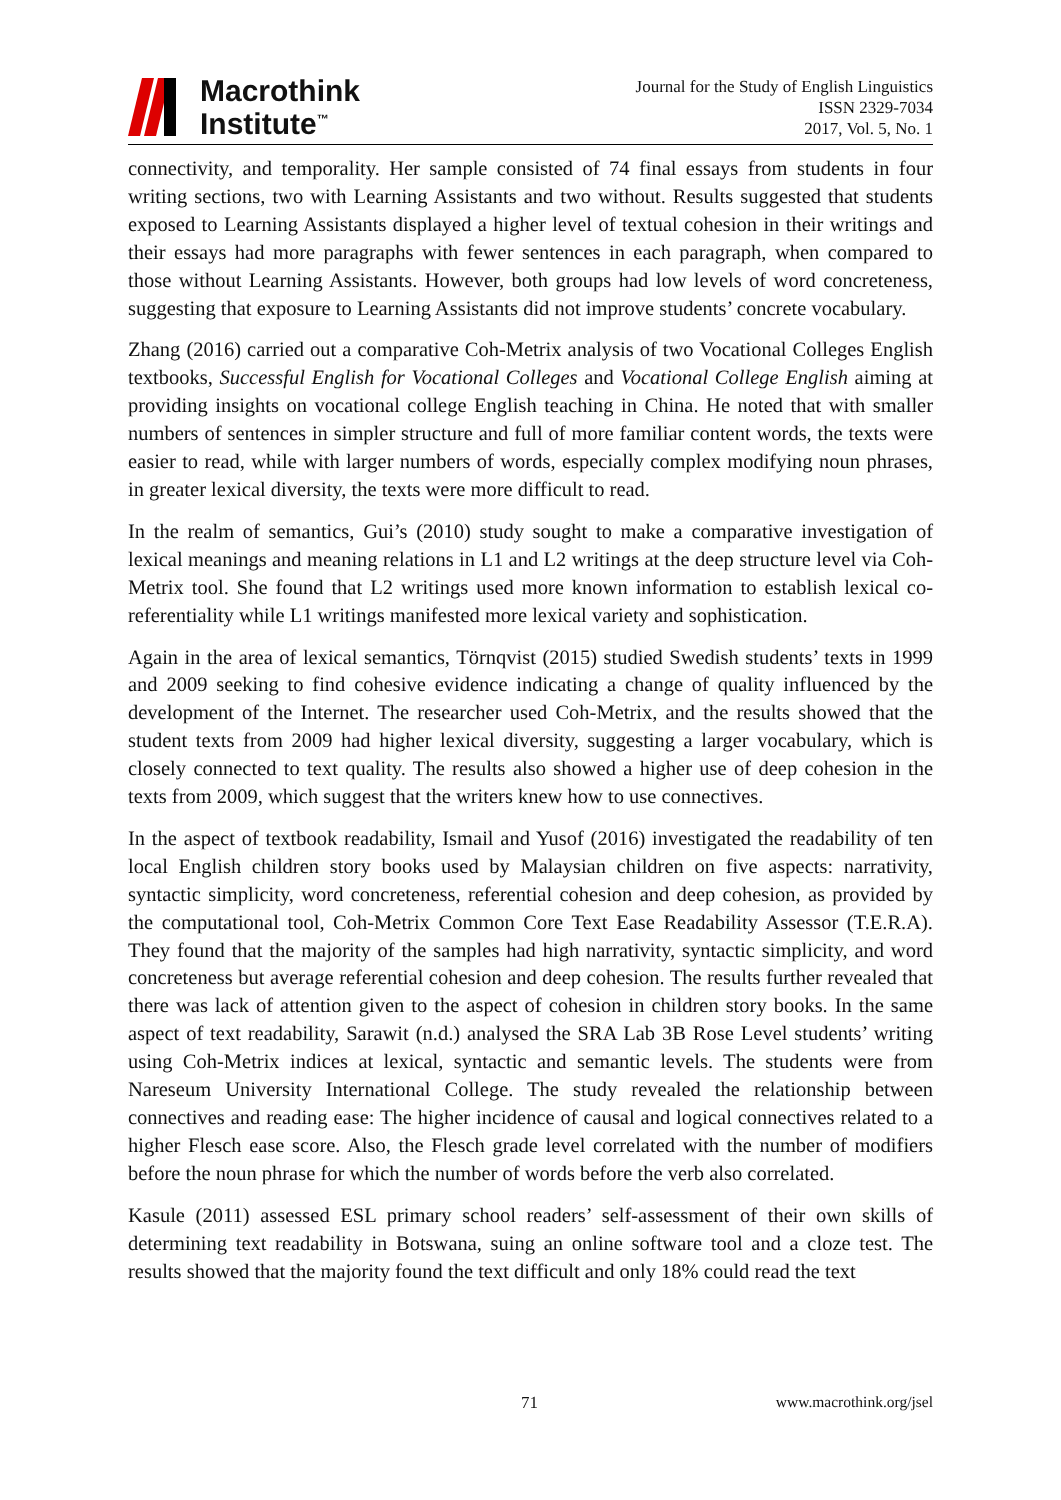Macrothink
Institute<sup>™</sup>
Journal for the Study of English Linguistics
ISSN 2329-7034
2017, Vol. 5, No. 1
connectivity, and temporality. Her sample consisted of 74 final essays from students in four writing sections, two with Learning Assistants and two without. Results suggested that students exposed to Learning Assistants displayed a higher level of textual cohesion in their writings and their essays had more paragraphs with fewer sentences in each paragraph, when compared to those without Learning Assistants. However, both groups had low levels of word concreteness, suggesting that exposure to Learning Assistants did not improve students’ concrete vocabulary.
Zhang (2016) carried out a comparative Coh-Metrix analysis of two Vocational Colleges English textbooks, Successful English for Vocational Colleges and Vocational College English aiming at providing insights on vocational college English teaching in China. He noted that with smaller numbers of sentences in simpler structure and full of more familiar content words, the texts were easier to read, while with larger numbers of words, especially complex modifying noun phrases, in greater lexical diversity, the texts were more difficult to read.
In the realm of semantics, Gui’s (2010) study sought to make a comparative investigation of lexical meanings and meaning relations in L1 and L2 writings at the deep structure level via Coh-Metrix tool. She found that L2 writings used more known information to establish lexical co-referentiality while L1 writings manifested more lexical variety and sophistication.
Again in the area of lexical semantics, Törnqvist (2015) studied Swedish students’ texts in 1999 and 2009 seeking to find cohesive evidence indicating a change of quality influenced by the development of the Internet. The researcher used Coh-Metrix, and the results showed that the student texts from 2009 had higher lexical diversity, suggesting a larger vocabulary, which is closely connected to text quality. The results also showed a higher use of deep cohesion in the texts from 2009, which suggest that the writers knew how to use connectives.
In the aspect of textbook readability, Ismail and Yusof (2016) investigated the readability of ten local English children story books used by Malaysian children on five aspects: narrativity, syntactic simplicity, word concreteness, referential cohesion and deep cohesion, as provided by the computational tool, Coh-Metrix Common Core Text Ease Readability Assessor (T.E.R.A). They found that the majority of the samples had high narrativity, syntactic simplicity, and word concreteness but average referential cohesion and deep cohesion. The results further revealed that there was lack of attention given to the aspect of cohesion in children story books. In the same aspect of text readability, Sarawit (n.d.) analysed the SRA Lab 3B Rose Level students’ writing using Coh-Metrix indices at lexical, syntactic and semantic levels. The students were from Nareseum University International College. The study revealed the relationship between connectives and reading ease: The higher incidence of causal and logical connectives related to a higher Flesch ease score. Also, the Flesch grade level correlated with the number of modifiers before the noun phrase for which the number of words before the verb also correlated.
Kasule (2011) assessed ESL primary school readers’ self-assessment of their own skills of determining text readability in Botswana, suing an online software tool and a cloze test. The results showed that the majority found the text difficult and only 18% could read the text
71 www.macrothink.org/jsel